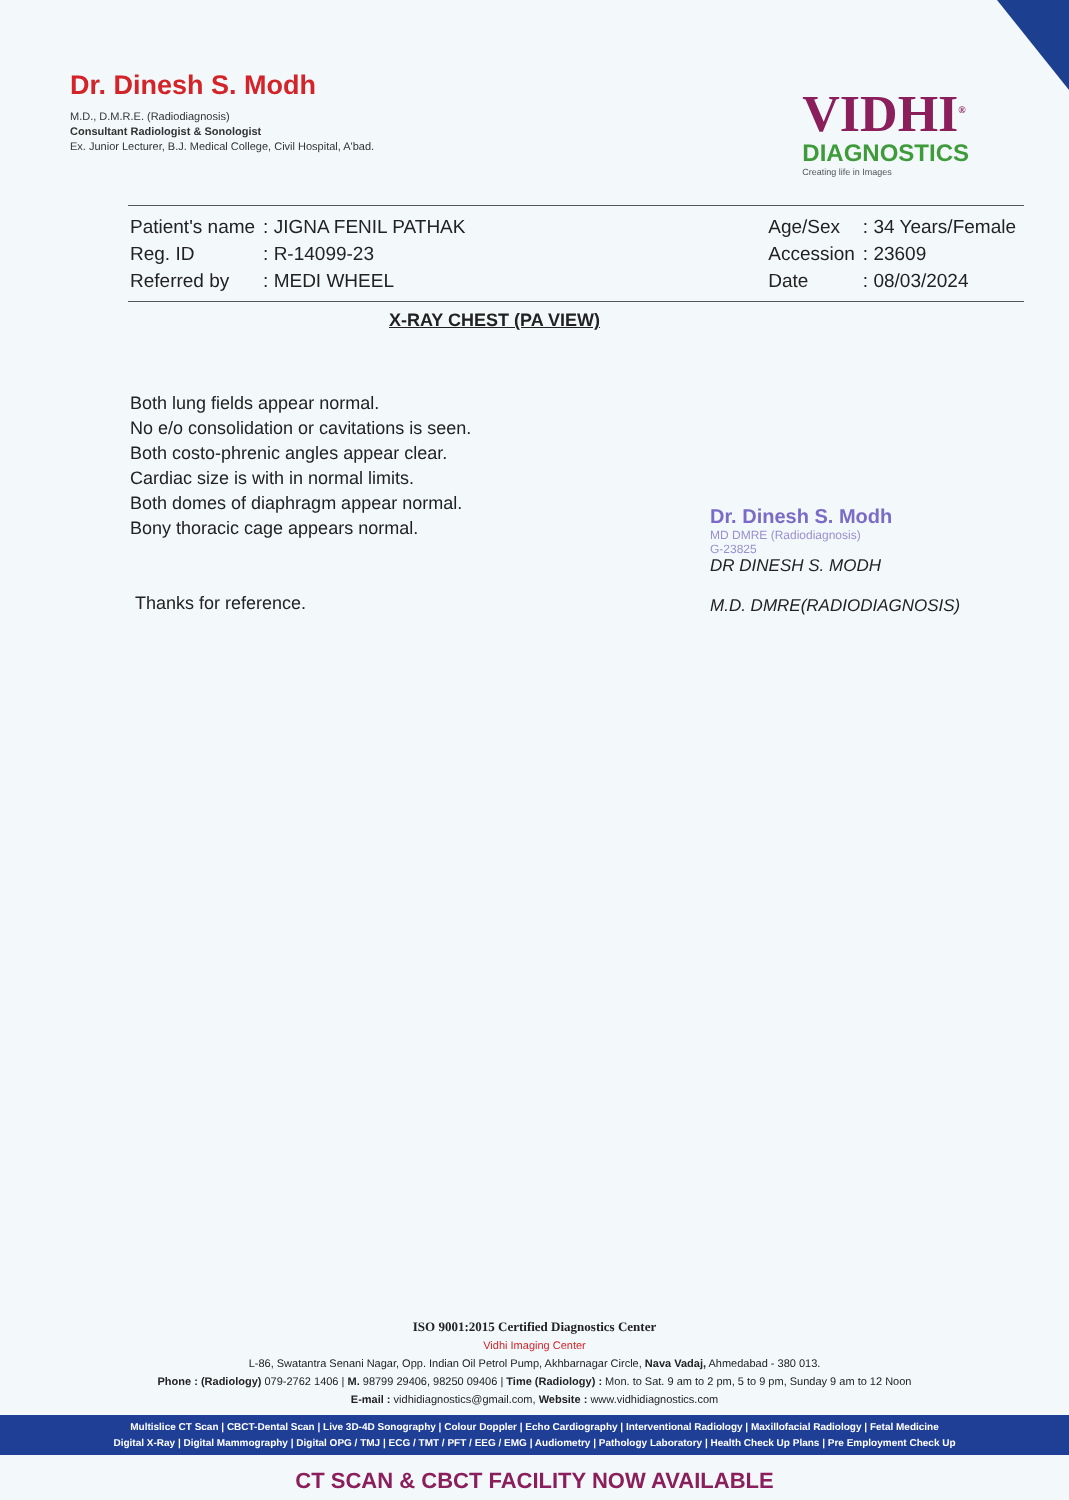Dr. Dinesh S. Modh
M.D., D.M.R.E. (Radiodiagnosis)
Consultant Radiologist & Sonologist
Ex. Junior Lecturer, B.J. Medical College, Civil Hospital, A'bad.
VIDHI<sup>®</sup>
DIAGNOSTICS
Creating life in Images
| Patient's name | : JIGNA FENIL PATHAK |
| Reg. ID | : R-14099-23 |
| Referred by | : MEDI WHEEL |
| Age/Sex | : 34 Years/Female |
| Accession | : 23609 |
| Date | : 08/03/2024 |
X-RAY CHEST (PA VIEW)
Both lung fields appear normal.
No e/o consolidation or cavitations is seen.
Both costo-phrenic angles appear clear.
Cardiac size is with in normal limits.
Both domes of diaphragm appear normal.
Bony thoracic cage appears normal.
Thanks for reference.
Dr. Dinesh S. Modh
MD DMRE (Radiodiagnosis)
G-23825
DR DINESH S. MODH
M.D. DMRE(RADIODIAGNOSIS)
ISO 9001:2015 Certified Diagnostics Center
Vidhi Imaging Center
L-86, Swatantra Senani Nagar, Opp. Indian Oil Petrol Pump, Akhbarnagar Circle, Nava Vadaj, Ahmedabad - 380 013.
Phone : (Radiology) 079-2762 1406 | M. 98799 29406, 98250 09406 | Time (Radiology) : Mon. to Sat. 9 am to 2 pm, 5 to 9 pm, Sunday 9 am to 12 Noon
E-mail : vidhidiagnostics@gmail.com, Website : www.vidhidiagnostics.com
Multislice CT Scan | CBCT-Dental Scan | Live 3D-4D Sonography | Colour Doppler | Echo Cardiography | Interventional Radiology | Maxillofacial Radiology | Fetal Medicine
Digital X-Ray | Digital Mammography | Digital OPG / TMJ | ECG / TMT / PFT / EEG / EMG | Audiometry | Pathology Laboratory | Health Check Up Plans | Pre Employment Check Up
CT SCAN & CBCT FACILITY NOW AVAILABLE